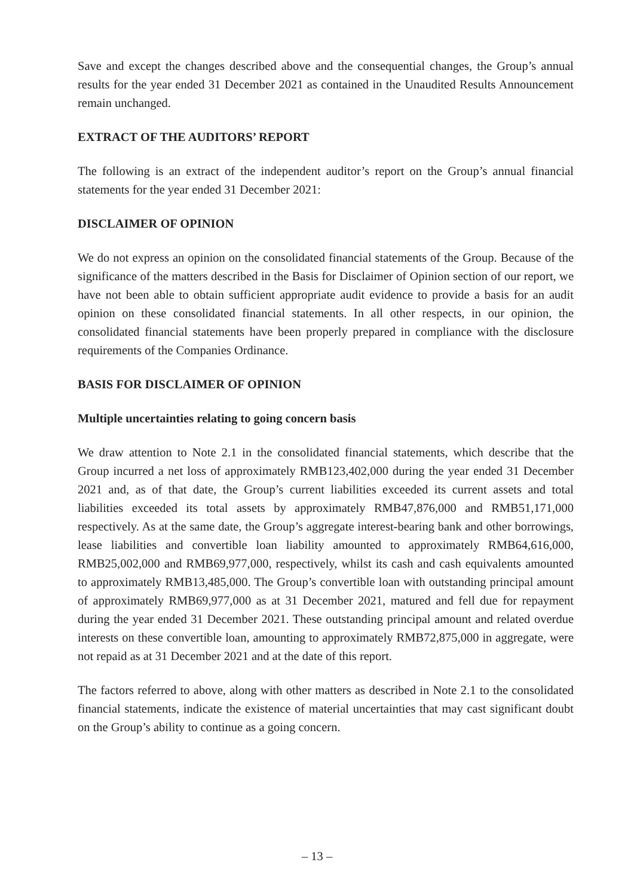Save and except the changes described above and the consequential changes, the Group’s annual results for the year ended 31 December 2021 as contained in the Unaudited Results Announcement remain unchanged.
EXTRACT OF THE AUDITORS’ REPORT
The following is an extract of the independent auditor’s report on the Group’s annual financial statements for the year ended 31 December 2021:
DISCLAIMER OF OPINION
We do not express an opinion on the consolidated financial statements of the Group. Because of the significance of the matters described in the Basis for Disclaimer of Opinion section of our report, we have not been able to obtain sufficient appropriate audit evidence to provide a basis for an audit opinion on these consolidated financial statements. In all other respects, in our opinion, the consolidated financial statements have been properly prepared in compliance with the disclosure requirements of the Companies Ordinance.
BASIS FOR DISCLAIMER OF OPINION
Multiple uncertainties relating to going concern basis
We draw attention to Note 2.1 in the consolidated financial statements, which describe that the Group incurred a net loss of approximately RMB123,402,000 during the year ended 31 December 2021 and, as of that date, the Group’s current liabilities exceeded its current assets and total liabilities exceeded its total assets by approximately RMB47,876,000 and RMB51,171,000 respectively. As at the same date, the Group’s aggregate interest-bearing bank and other borrowings, lease liabilities and convertible loan liability amounted to approximately RMB64,616,000, RMB25,002,000 and RMB69,977,000, respectively, whilst its cash and cash equivalents amounted to approximately RMB13,485,000. The Group’s convertible loan with outstanding principal amount of approximately RMB69,977,000 as at 31 December 2021, matured and fell due for repayment during the year ended 31 December 2021. These outstanding principal amount and related overdue interests on these convertible loan, amounting to approximately RMB72,875,000 in aggregate, were not repaid as at 31 December 2021 and at the date of this report.
The factors referred to above, along with other matters as described in Note 2.1 to the consolidated financial statements, indicate the existence of material uncertainties that may cast significant doubt on the Group’s ability to continue as a going concern.
– 13 –